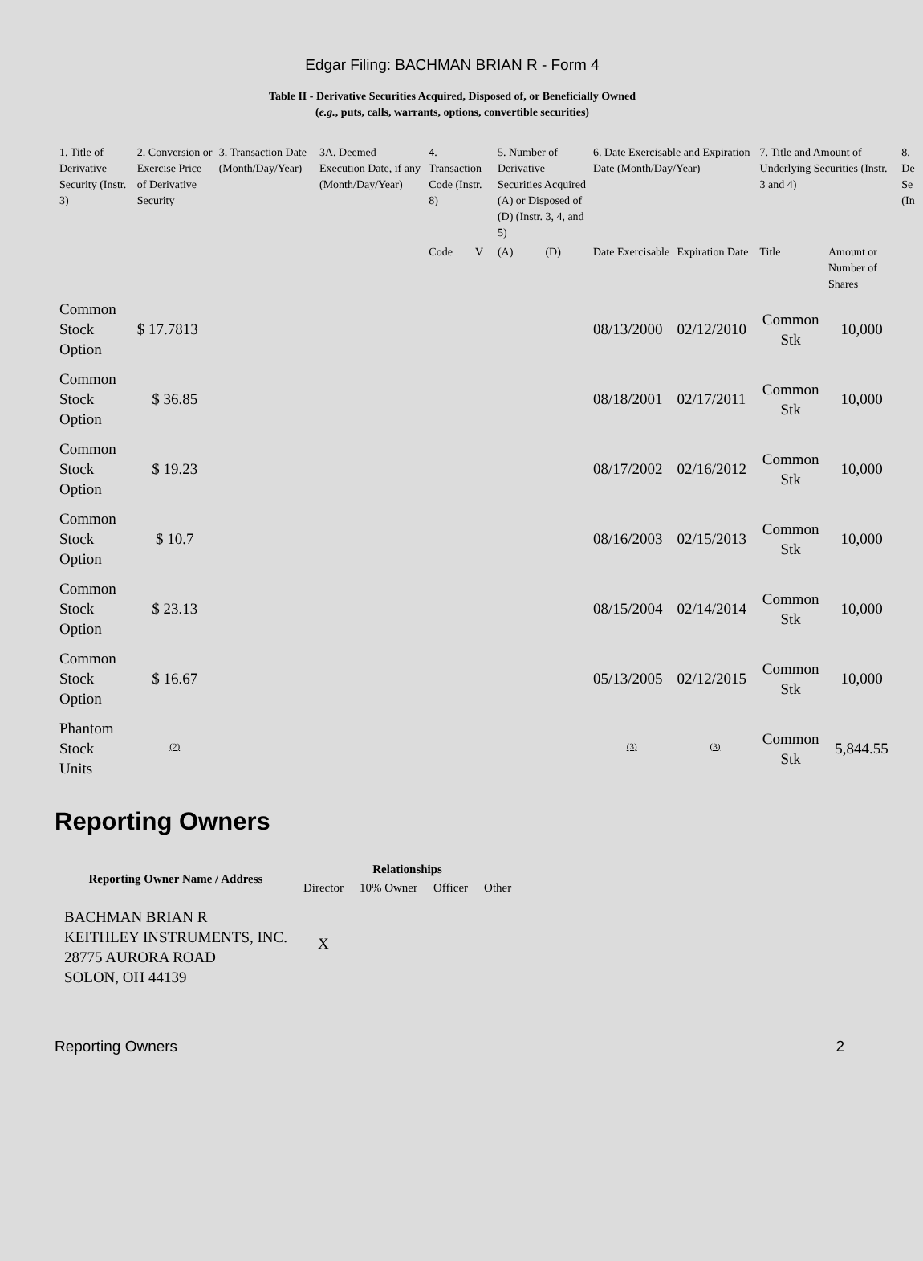Edgar Filing: BACHMAN BRIAN R - Form 4
Table II - Derivative Securities Acquired, Disposed of, or Beneficially Owned
(e.g., puts, calls, warrants, options, convertible securities)
| 1. Title of Derivative Security (Instr. 3) | 2. Conversion or Exercise Price of Derivative Security | 3. Transaction Date (Month/Day/Year) | 3A. Deemed Execution Date, if any (Month/Day/Year) | 4. Transaction Code (Instr. 8) | | 5. Number of Derivative Securities Acquired (A) or Disposed of (D) (Instr. 3, 4, and 5) | | 6. Date Exercisable and Expiration Date (Month/Day/Year) | | 7. Title and Amount of Underlying Securities (Instr. 3 and 4) | | 8. De Se (In |
| --- | --- | --- | --- | --- | --- | --- | --- | --- | --- | --- | --- | --- |
| | | | | Code | V | (A) | (D) | Date Exercisable | Expiration Date | Title | Amount or Number of Shares | |
| Common Stock Option | $ 17.7813 | | | | | | | 08/13/2000 | 02/12/2010 | Common Stk | 10,000 | |
| Common Stock Option | $ 36.85 | | | | | | | 08/18/2001 | 02/17/2011 | Common Stk | 10,000 | |
| Common Stock Option | $ 19.23 | | | | | | | 08/17/2002 | 02/16/2012 | Common Stk | 10,000 | |
| Common Stock Option | $ 10.7 | | | | | | | 08/16/2003 | 02/15/2013 | Common Stk | 10,000 | |
| Common Stock Option | $ 23.13 | | | | | | | 08/15/2004 | 02/14/2014 | Common Stk | 10,000 | |
| Common Stock Option | $ 16.67 | | | | | | | 05/13/2005 | 02/12/2015 | Common Stk | 10,000 | |
| Phantom Stock Units | <sup>(2)</sup> | | | | | | | <sup>(3)</sup> | <sup>(3)</sup> | Common Stk | 5,844.55 | |
Reporting Owners
| Reporting Owner Name / Address | Relationships | | | |
| --- | --- | --- | --- | --- |
| | Director | 10% Owner | Officer | Other |
| BACHMAN BRIAN R KEITHLEY INSTRUMENTS, INC. 28775 AURORA ROAD SOLON, OH 44139 | X | | | |
Reporting Owners 2